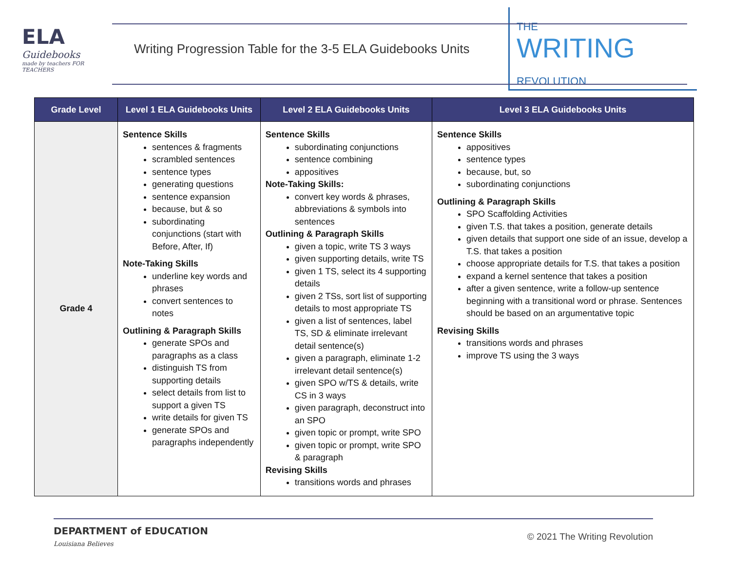ELA
Guidebooks
made by teachers FOR TEACHERS
Writing Progression Table for the 3-5 ELA Guidebooks Units
THE
WRITING
REVOLUTION
| Grade Level | Level 1 ELA Guidebooks Units | Level 2 ELA Guidebooks Units | Level 3 ELA Guidebooks Units |
| --- | --- | --- | --- |
| Grade 4 | Sentence Skills sentences & fragments scrambled sentences sentence types generating questions sentence expansion because, but & so subordinating conjunctions (start with Before, After, If) Note-Taking Skills underline key words and phrases convert sentences to notes Outlining & Paragraph Skills generate SPOs and paragraphs as a class distinguish TS from supporting details select details from list to support a given TS write details for given TS generate SPOs and paragraphs independently | Sentence Skills subordinating conjunctions sentence combining appositives Note-Taking Skills: convert key words & phrases, abbreviations & symbols into sentences Outlining & Paragraph Skills given a topic, write TS 3 ways given supporting details, write TS given 1 TS, select its 4 supporting details given 2 TSs, sort list of supporting details to most appropriate TS given a list of sentences, label TS, SD & eliminate irrelevant detail sentence(s) given a paragraph, eliminate 1-2 irrelevant detail sentence(s) given SPO w/TS & details, write CS in 3 ways given paragraph, deconstruct into an SPO given topic or prompt, write SPO given topic or prompt, write SPO & paragraph Revising Skills transitions words and phrases | Sentence Skills appositives sentence types because, but, so subordinating conjunctions Outlining & Paragraph Skills SPO Scaffolding Activities given T.S. that takes a position, generate details given details that support one side of an issue, develop a T.S. that takes a position choose appropriate details for T.S. that takes a position expand a kernel sentence that takes a position after a given sentence, write a follow-up sentence beginning with a transitional word or phrase. Sentences should be based on an argumentative topic Revising Skills transitions words and phrases improve TS using the 3 ways |
DEPARTMENT of EDUCATION
Louisiana Believes
© 2021 The Writing Revolution